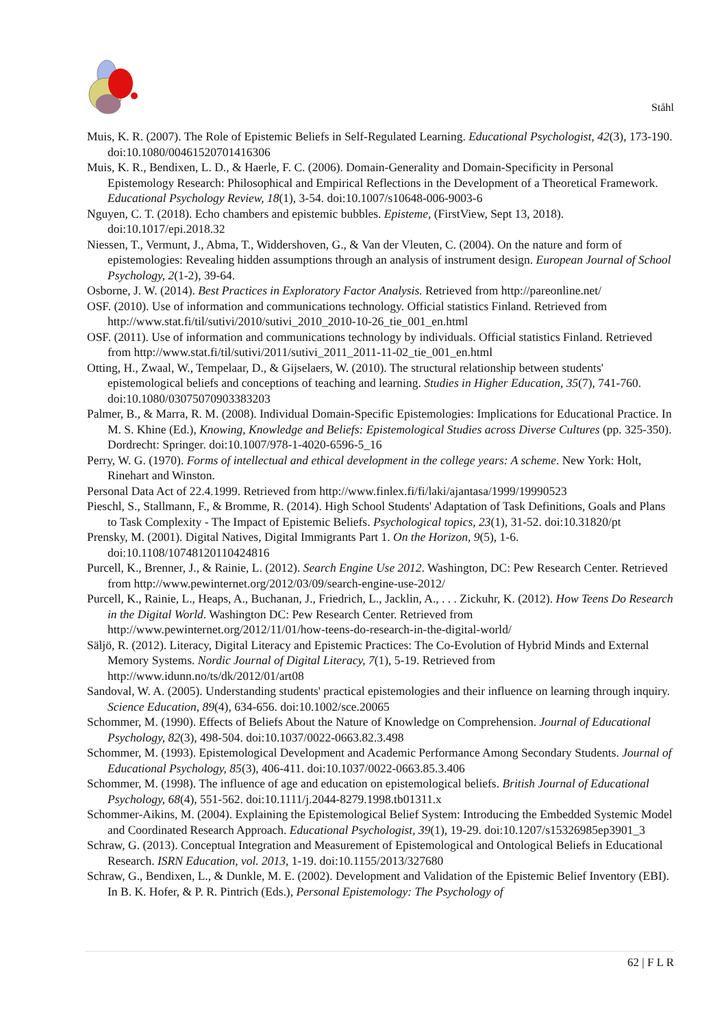Ståhl
Muis, K. R. (2007). The Role of Epistemic Beliefs in Self-Regulated Learning. Educational Psychologist, 42(3), 173-190. doi:10.1080/00461520701416306
Muis, K. R., Bendixen, L. D., & Haerle, F. C. (2006). Domain-Generality and Domain-Specificity in Personal Epistemology Research: Philosophical and Empirical Reflections in the Development of a Theoretical Framework. Educational Psychology Review, 18(1), 3-54. doi:10.1007/s10648-006-9003-6
Nguyen, C. T. (2018). Echo chambers and epistemic bubbles. Episteme, (FirstView, Sept 13, 2018). doi:10.1017/epi.2018.32
Niessen, T., Vermunt, J., Abma, T., Widdershoven, G., & Van der Vleuten, C. (2004). On the nature and form of epistemologies: Revealing hidden assumptions through an analysis of instrument design. European Journal of School Psychology, 2(1-2), 39-64.
Osborne, J. W. (2014). Best Practices in Exploratory Factor Analysis. Retrieved from http://pareonline.net/
OSF. (2010). Use of information and communications technology. Official statistics Finland. Retrieved from http://www.stat.fi/til/sutivi/2010/sutivi_2010_2010-10-26_tie_001_en.html
OSF. (2011). Use of information and communications technology by individuals. Official statistics Finland. Retrieved from http://www.stat.fi/til/sutivi/2011/sutivi_2011_2011-11-02_tie_001_en.html
Otting, H., Zwaal, W., Tempelaar, D., & Gijselaers, W. (2010). The structural relationship between students' epistemological beliefs and conceptions of teaching and learning. Studies in Higher Education, 35(7), 741-760. doi:10.1080/03075070903383203
Palmer, B., & Marra, R. M. (2008). Individual Domain-Specific Epistemologies: Implications for Educational Practice. In M. S. Khine (Ed.), Knowing, Knowledge and Beliefs: Epistemological Studies across Diverse Cultures (pp. 325-350). Dordrecht: Springer. doi:10.1007/978-1-4020-6596-5_16
Perry, W. G. (1970). Forms of intellectual and ethical development in the college years: A scheme. New York: Holt, Rinehart and Winston.
Personal Data Act of 22.4.1999. Retrieved from http://www.finlex.fi/fi/laki/ajantasa/1999/19990523
Pieschl, S., Stallmann, F., & Bromme, R. (2014). High School Students' Adaptation of Task Definitions, Goals and Plans to Task Complexity - The Impact of Epistemic Beliefs. Psychological topics, 23(1), 31-52. doi:10.31820/pt
Prensky, M. (2001). Digital Natives, Digital Immigrants Part 1. On the Horizon, 9(5), 1-6. doi:10.1108/10748120110424816
Purcell, K., Brenner, J., & Rainie, L. (2012). Search Engine Use 2012. Washington, DC: Pew Research Center. Retrieved from http://www.pewinternet.org/2012/03/09/search-engine-use-2012/
Purcell, K., Rainie, L., Heaps, A., Buchanan, J., Friedrich, L., Jacklin, A., . . . Zickuhr, K. (2012). How Teens Do Research in the Digital World. Washington DC: Pew Research Center. Retrieved from http://www.pewinternet.org/2012/11/01/how-teens-do-research-in-the-digital-world/
Säljö, R. (2012). Literacy, Digital Literacy and Epistemic Practices: The Co-Evolution of Hybrid Minds and External Memory Systems. Nordic Journal of Digital Literacy, 7(1), 5-19. Retrieved from http://www.idunn.no/ts/dk/2012/01/art08
Sandoval, W. A. (2005). Understanding students' practical epistemologies and their influence on learning through inquiry. Science Education, 89(4), 634-656. doi:10.1002/sce.20065
Schommer, M. (1990). Effects of Beliefs About the Nature of Knowledge on Comprehension. Journal of Educational Psychology, 82(3), 498-504. doi:10.1037/0022-0663.82.3.498
Schommer, M. (1993). Epistemological Development and Academic Performance Among Secondary Students. Journal of Educational Psychology, 85(3), 406-411. doi:10.1037/0022-0663.85.3.406
Schommer, M. (1998). The influence of age and education on epistemological beliefs. British Journal of Educational Psychology, 68(4), 551-562. doi:10.1111/j.2044-8279.1998.tb01311.x
Schommer-Aikins, M. (2004). Explaining the Epistemological Belief System: Introducing the Embedded Systemic Model and Coordinated Research Approach. Educational Psychologist, 39(1), 19-29. doi:10.1207/s15326985ep3901_3
Schraw, G. (2013). Conceptual Integration and Measurement of Epistemological and Ontological Beliefs in Educational Research. ISRN Education, vol. 2013, 1-19. doi:10.1155/2013/327680
Schraw, G., Bendixen, L., & Dunkle, M. E. (2002). Development and Validation of the Epistemic Belief Inventory (EBI). In B. K. Hofer, & P. R. Pintrich (Eds.), Personal Epistemology: The Psychology of
62 | F L R